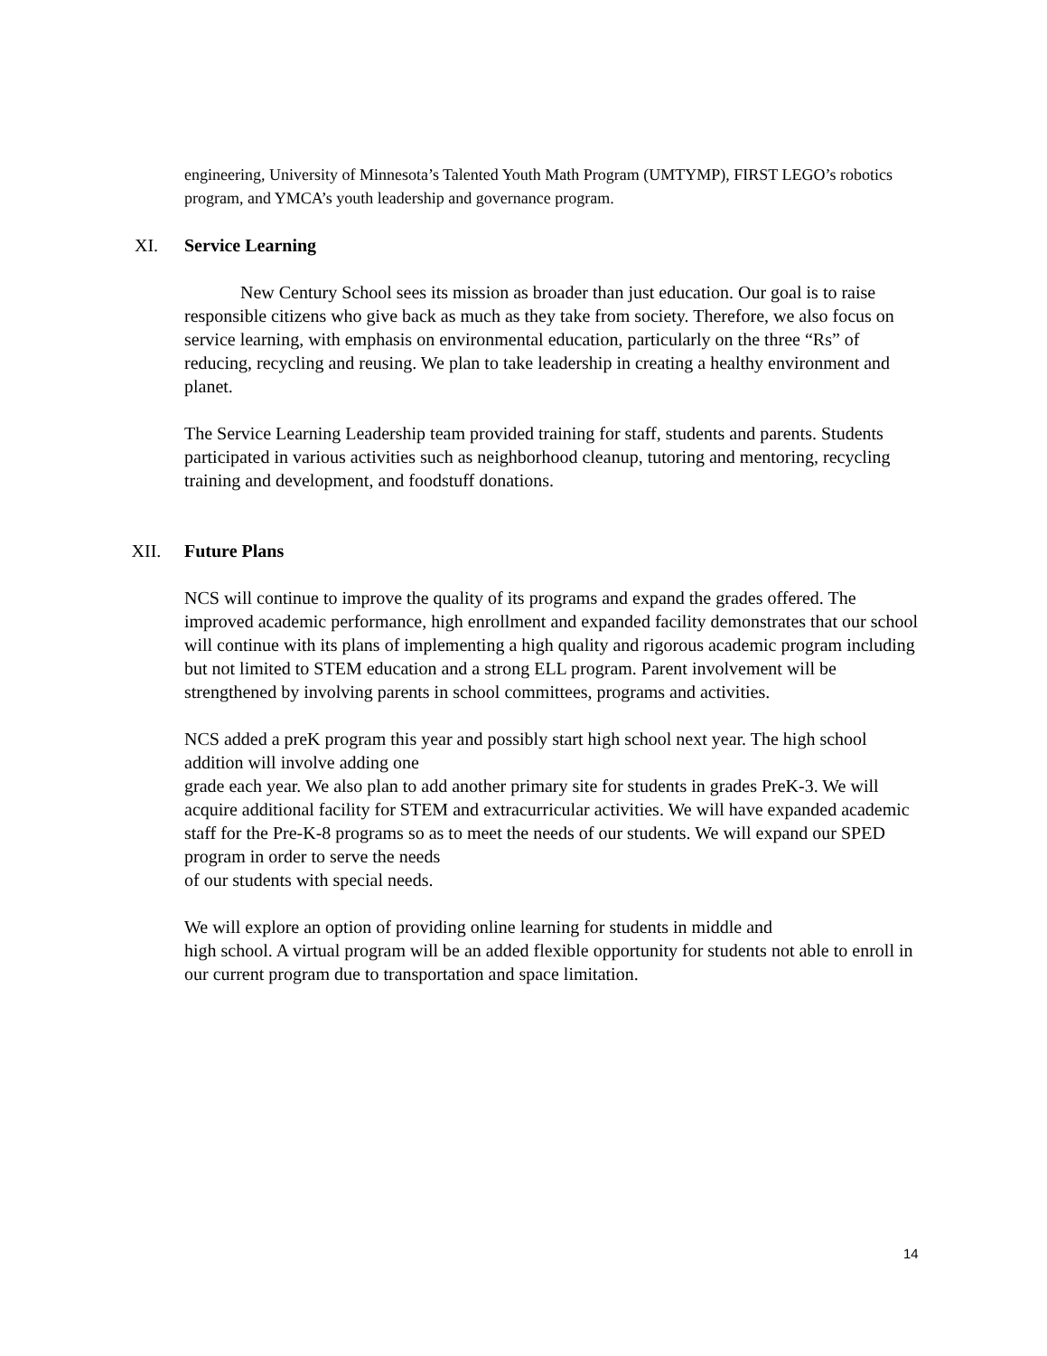engineering, University of Minnesota’s Talented Youth Math Program (UMTYMP), FIRST LEGO’s robotics program, and YMCA’s youth leadership and governance program.
XI. Service Learning
New Century School sees its mission as broader than just education. Our goal is to raise responsible citizens who give back as much as they take from society. Therefore, we also focus on service learning, with emphasis on environmental education, particularly on the three “Rs” of reducing, recycling and reusing. We plan to take leadership in creating a healthy environment and planet.
The Service Learning Leadership team provided training for staff, students and parents. Students participated in various activities such as neighborhood cleanup, tutoring and mentoring, recycling training and development, and foodstuff donations.
XII. Future Plans
NCS will continue to improve the quality of its programs and expand the grades offered. The improved academic performance, high enrollment and expanded facility demonstrates that our school will continue with its plans of implementing a high quality and rigorous academic program including but not limited to STEM education and a strong ELL program. Parent involvement will be strengthened by involving parents in school committees, programs and activities.
NCS added a preK program this year and possibly start high school next year. The high school addition will involve adding one
grade each year. We also plan to add another primary site for students in grades PreK-3. We will acquire additional facility for STEM and extracurricular activities. We will have expanded academic staff for the Pre-K-8 programs so as to meet the needs of our students. We will expand our SPED program in order to serve the needs
of our students with special needs.
We will explore an option of providing online learning for students in middle and
high school. A virtual program will be an added flexible opportunity for students not able to enroll in our current program due to transportation and space limitation.
14